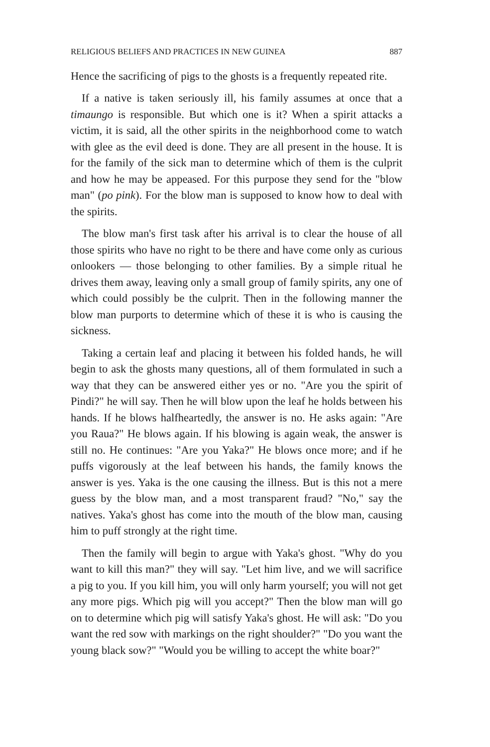RELIGIOUS BELIEFS AND PRACTICES IN NEW GUINEA 887
Hence the sacrificing of pigs to the ghosts is a frequently repeated rite.
If a native is taken seriously ill, his family assumes at once that a timaungo is responsible. But which one is it? When a spirit attacks a victim, it is said, all the other spirits in the neighborhood come to watch with glee as the evil deed is done. They are all present in the house. It is for the family of the sick man to determine which of them is the culprit and how he may be appeased. For this purpose they send for the "blow man" (po pink). For the blow man is supposed to know how to deal with the spirits.
The blow man's first task after his arrival is to clear the house of all those spirits who have no right to be there and have come only as curious onlookers — those belonging to other families. By a simple ritual he drives them away, leaving only a small group of family spirits, any one of which could possibly be the culprit. Then in the following manner the blow man purports to determine which of these it is who is causing the sickness.
Taking a certain leaf and placing it between his folded hands, he will begin to ask the ghosts many questions, all of them formulated in such a way that they can be answered either yes or no. "Are you the spirit of Pindi?" he will say. Then he will blow upon the leaf he holds between his hands. If he blows halfheartedly, the answer is no. He asks again: "Are you Raua?" He blows again. If his blowing is again weak, the answer is still no. He continues: "Are you Yaka?" He blows once more; and if he puffs vigorously at the leaf between his hands, the family knows the answer is yes. Yaka is the one causing the illness. But is this not a mere guess by the blow man, and a most transparent fraud? "No," say the natives. Yaka's ghost has come into the mouth of the blow man, causing him to puff strongly at the right time.
Then the family will begin to argue with Yaka's ghost. "Why do you want to kill this man?" they will say. "Let him live, and we will sacrifice a pig to you. If you kill him, you will only harm yourself; you will not get any more pigs. Which pig will you accept?" Then the blow man will go on to determine which pig will satisfy Yaka's ghost. He will ask: "Do you want the red sow with markings on the right shoulder?" "Do you want the young black sow?" "Would you be willing to accept the white boar?"